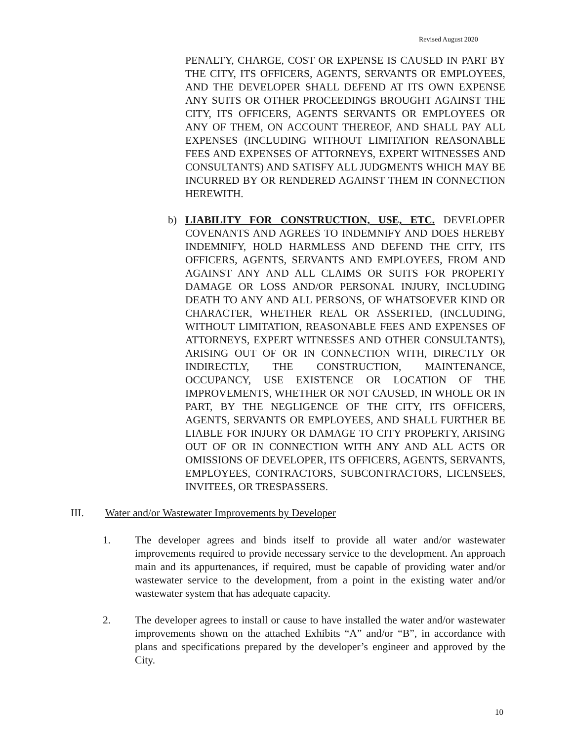Revised August 2020
PENALTY, CHARGE, COST OR EXPENSE IS CAUSED IN PART BY THE CITY, ITS OFFICERS, AGENTS, SERVANTS OR EMPLOYEES, AND THE DEVELOPER SHALL DEFEND AT ITS OWN EXPENSE ANY SUITS OR OTHER PROCEEDINGS BROUGHT AGAINST THE CITY, ITS OFFICERS, AGENTS SERVANTS OR EMPLOYEES OR ANY OF THEM, ON ACCOUNT THEREOF, AND SHALL PAY ALL EXPENSES (INCLUDING WITHOUT LIMITATION REASONABLE FEES AND EXPENSES OF ATTORNEYS, EXPERT WITNESSES AND CONSULTANTS) AND SATISFY ALL JUDGMENTS WHICH MAY BE INCURRED BY OR RENDERED AGAINST THEM IN CONNECTION HEREWITH.
b)
LIABILITY FOR CONSTRUCTION, USE, ETC. DEVELOPER COVENANTS AND AGREES TO INDEMNIFY AND DOES HEREBY INDEMNIFY, HOLD HARMLESS AND DEFEND THE CITY, ITS OFFICERS, AGENTS, SERVANTS AND EMPLOYEES, FROM AND AGAINST ANY AND ALL CLAIMS OR SUITS FOR PROPERTY DAMAGE OR LOSS AND/OR PERSONAL INJURY, INCLUDING DEATH TO ANY AND ALL PERSONS, OF WHATSOEVER KIND OR CHARACTER, WHETHER REAL OR ASSERTED, (INCLUDING, WITHOUT LIMITATION, REASONABLE FEES AND EXPENSES OF ATTORNEYS, EXPERT WITNESSES AND OTHER CONSULTANTS), ARISING OUT OF OR IN CONNECTION WITH, DIRECTLY OR INDIRECTLY, THE CONSTRUCTION, MAINTENANCE, OCCUPANCY, USE EXISTENCE OR LOCATION OF THE IMPROVEMENTS, WHETHER OR NOT CAUSED, IN WHOLE OR IN PART, BY THE NEGLIGENCE OF THE CITY, ITS OFFICERS, AGENTS, SERVANTS OR EMPLOYEES, AND SHALL FURTHER BE LIABLE FOR INJURY OR DAMAGE TO CITY PROPERTY, ARISING OUT OF OR IN CONNECTION WITH ANY AND ALL ACTS OR OMISSIONS OF DEVELOPER, ITS OFFICERS, AGENTS, SERVANTS, EMPLOYEES, CONTRACTORS, SUBCONTRACTORS, LICENSEES, INVITEES, OR TRESPASSERS.
III. Water and/or Wastewater Improvements by Developer
1.
The developer agrees and binds itself to provide all water and/or wastewater improvements required to provide necessary service to the development. An approach main and its appurtenances, if required, must be capable of providing water and/or wastewater service to the development, from a point in the existing water and/or wastewater system that has adequate capacity.
2.
The developer agrees to install or cause to have installed the water and/or wastewater improvements shown on the attached Exhibits “A” and/or “B”, in accordance with plans and specifications prepared by the developer’s engineer and approved by the City.
10